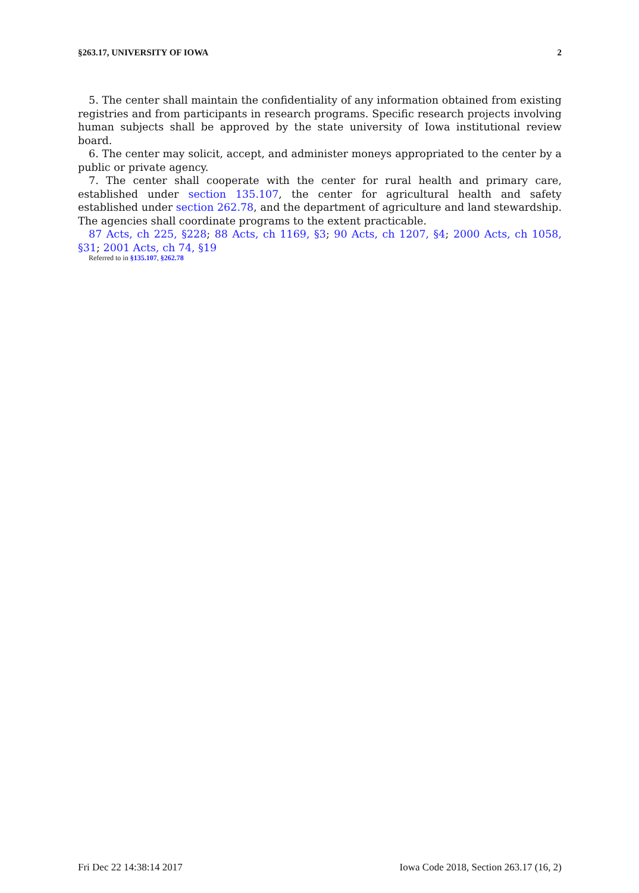§263.17, UNIVERSITY OF IOWA 2
5. The center shall maintain the confidentiality of any information obtained from existing registries and from participants in research programs. Specific research projects involving human subjects shall be approved by the state university of Iowa institutional review board.
6. The center may solicit, accept, and administer moneys appropriated to the center by a public or private agency.
7. The center shall cooperate with the center for rural health and primary care, established under section 135.107, the center for agricultural health and safety established under section 262.78, and the department of agriculture and land stewardship. The agencies shall coordinate programs to the extent practicable.
87 Acts, ch 225, §228; 88 Acts, ch 1169, §3; 90 Acts, ch 1207, §4; 2000 Acts, ch 1058, §31; 2001 Acts, ch 74, §19
Referred to in §135.107, §262.78
Fri Dec 22 14:38:14 2017 Iowa Code 2018, Section 263.17 (16, 2)